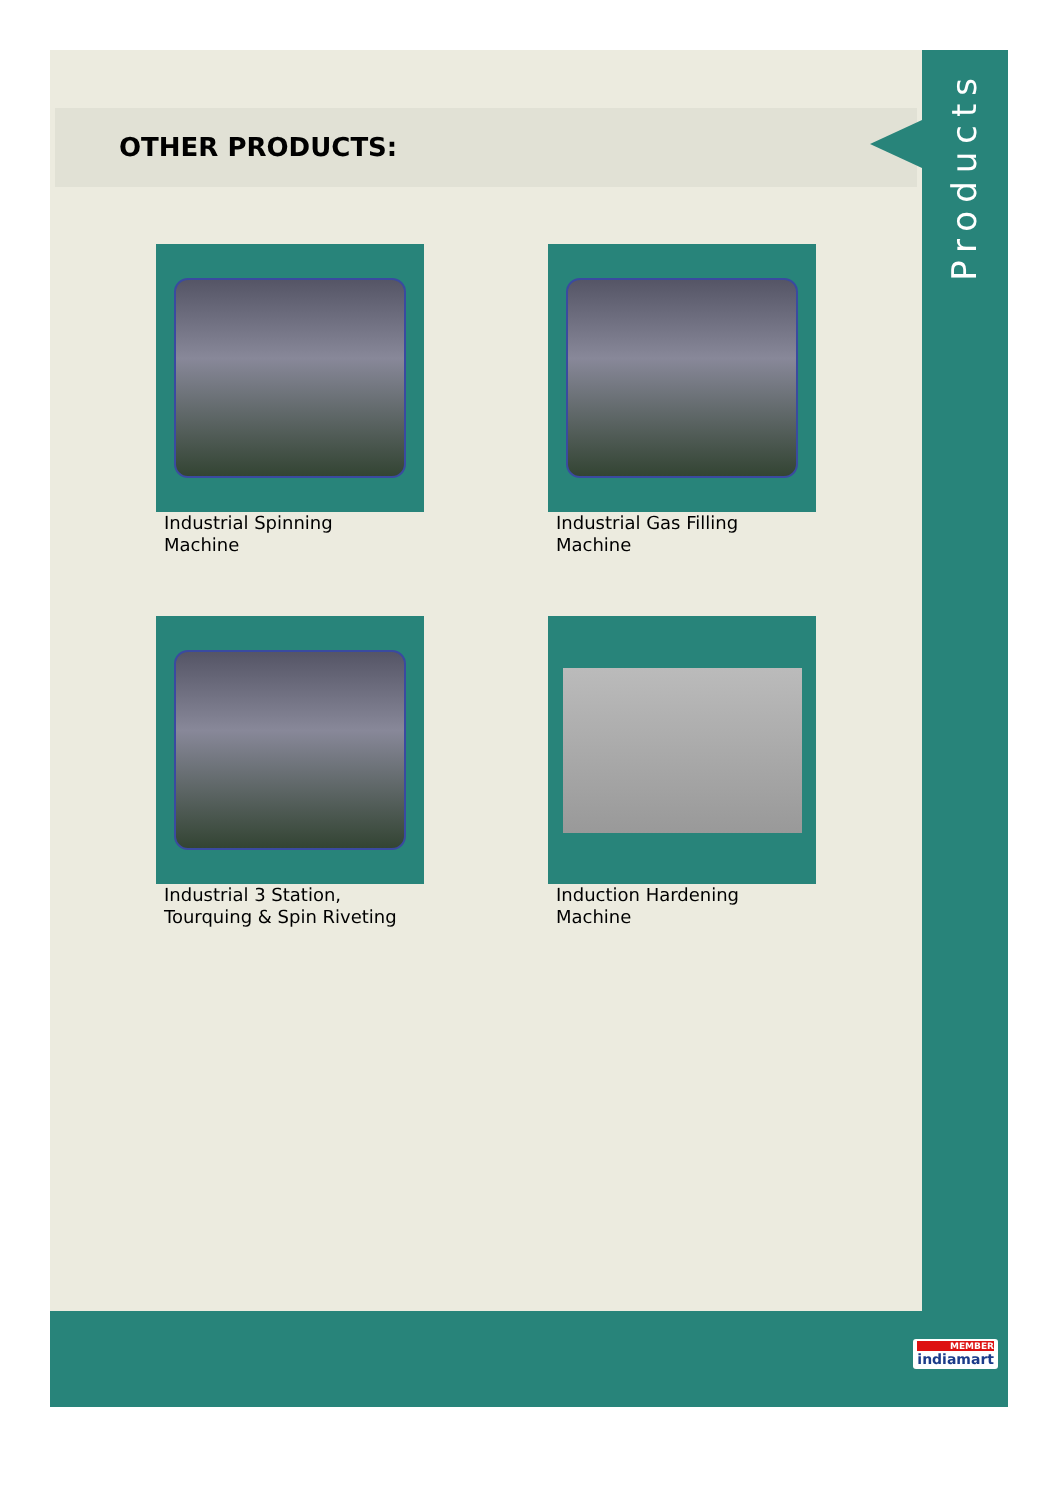OTHER PRODUCTS:
Industrial Spinning
Machine
Industrial Gas Filling
Machine
Industrial 3 Station,
Tourquing & Spin Riveting
Induction Hardening
Machine
Products
MEMBER
indiamart